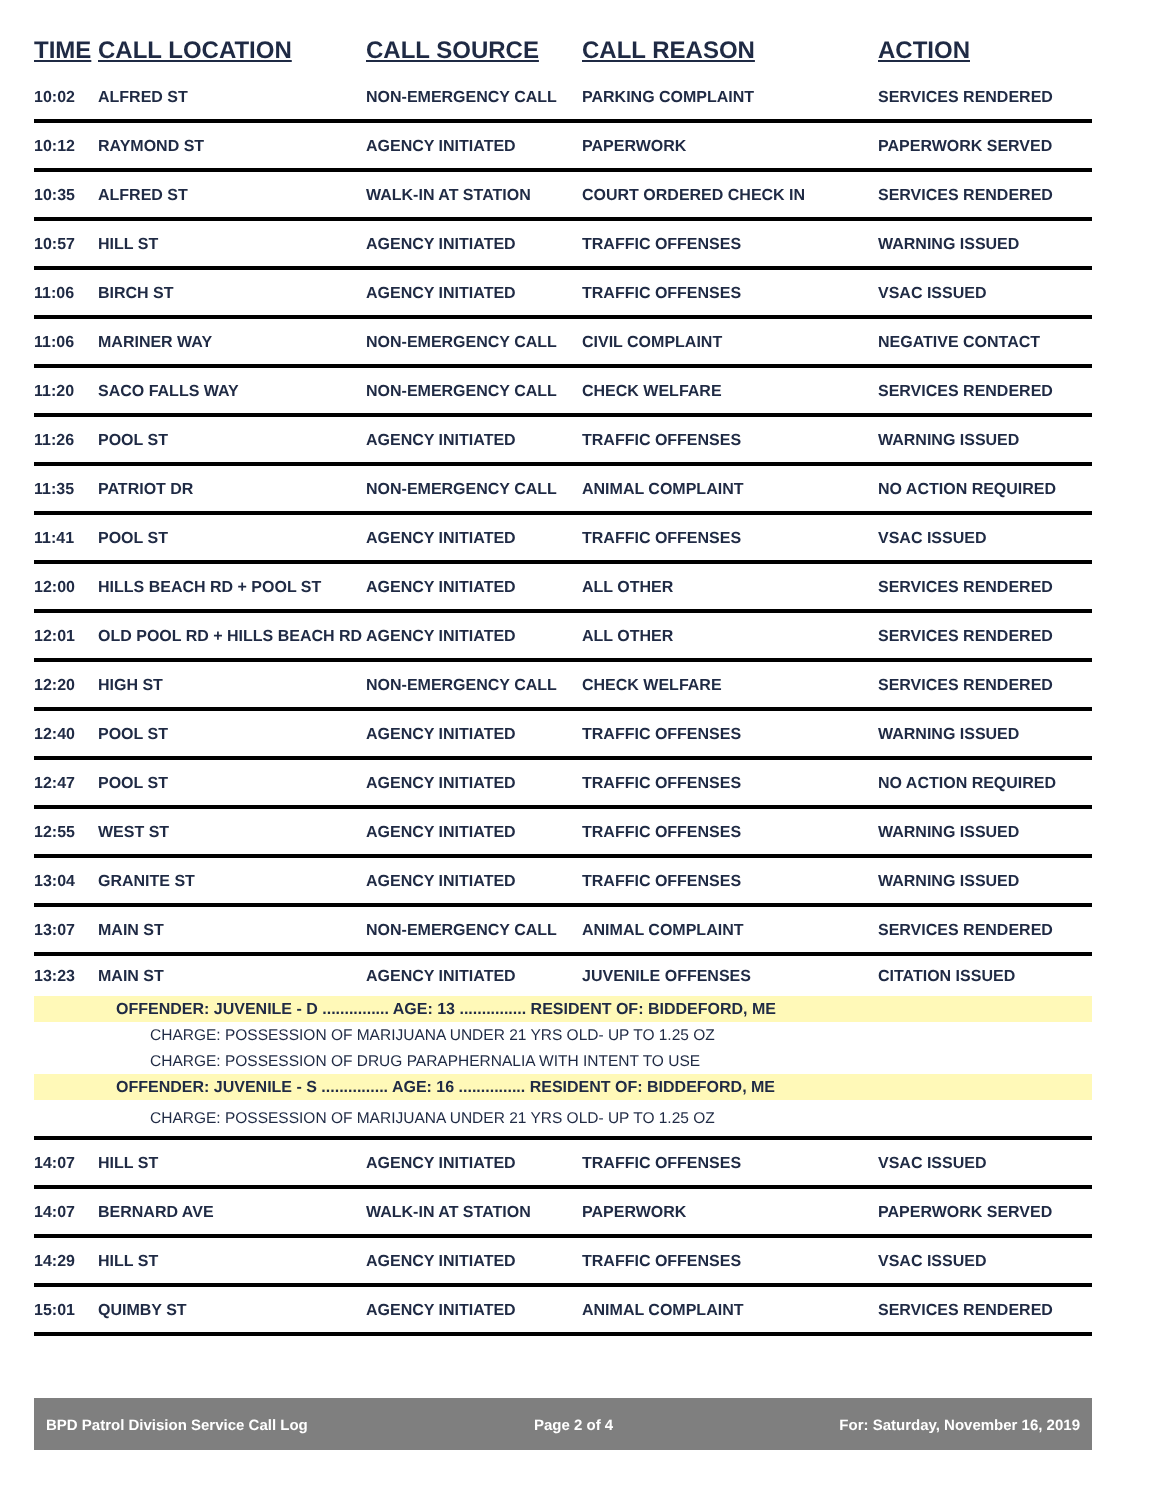| TIME | CALL LOCATION | CALL SOURCE | CALL REASON | ACTION |
| --- | --- | --- | --- | --- |
| 10:02 | ALFRED ST | NON-EMERGENCY CALL | PARKING COMPLAINT | SERVICES RENDERED |
| 10:12 | RAYMOND ST | AGENCY INITIATED | PAPERWORK | PAPERWORK SERVED |
| 10:35 | ALFRED ST | WALK-IN AT STATION | COURT ORDERED CHECK IN | SERVICES RENDERED |
| 10:57 | HILL ST | AGENCY INITIATED | TRAFFIC OFFENSES | WARNING ISSUED |
| 11:06 | BIRCH ST | AGENCY INITIATED | TRAFFIC OFFENSES | VSAC ISSUED |
| 11:06 | MARINER WAY | NON-EMERGENCY CALL | CIVIL COMPLAINT | NEGATIVE CONTACT |
| 11:20 | SACO FALLS WAY | NON-EMERGENCY CALL | CHECK WELFARE | SERVICES RENDERED |
| 11:26 | POOL ST | AGENCY INITIATED | TRAFFIC OFFENSES | WARNING ISSUED |
| 11:35 | PATRIOT DR | NON-EMERGENCY CALL | ANIMAL COMPLAINT | NO ACTION REQUIRED |
| 11:41 | POOL ST | AGENCY INITIATED | TRAFFIC OFFENSES | VSAC ISSUED |
| 12:00 | HILLS BEACH RD + POOL ST | AGENCY INITIATED | ALL OTHER | SERVICES RENDERED |
| 12:01 | OLD POOL RD + HILLS BEACH RD | AGENCY INITIATED | ALL OTHER | SERVICES RENDERED |
| 12:20 | HIGH ST | NON-EMERGENCY CALL | CHECK WELFARE | SERVICES RENDERED |
| 12:40 | POOL ST | AGENCY INITIATED | TRAFFIC OFFENSES | WARNING ISSUED |
| 12:47 | POOL ST | AGENCY INITIATED | TRAFFIC OFFENSES | NO ACTION REQUIRED |
| 12:55 | WEST ST | AGENCY INITIATED | TRAFFIC OFFENSES | WARNING ISSUED |
| 13:04 | GRANITE ST | AGENCY INITIATED | TRAFFIC OFFENSES | WARNING ISSUED |
| 13:07 | MAIN ST | NON-EMERGENCY CALL | ANIMAL COMPLAINT | SERVICES RENDERED |
| 13:23 | MAIN ST | AGENCY INITIATED | JUVENILE OFFENSES | CITATION ISSUED |
| OFFENDER: JUVENILE - D ............... AGE: 13 ............... RESIDENT OF: BIDDEFORD, ME | | | | |
| CHARGE: POSSESSION OF MARIJUANA UNDER 21 YRS OLD- UP TO 1.25 OZ | | | | |
| CHARGE: POSSESSION OF DRUG PARAPHERNALIA WITH INTENT TO USE | | | | |
| OFFENDER: JUVENILE - S ............... AGE: 16 ............... RESIDENT OF: BIDDEFORD, ME | | | | |
| CHARGE: POSSESSION OF MARIJUANA UNDER 21 YRS OLD- UP TO 1.25 OZ | | | | |
| 14:07 | HILL ST | AGENCY INITIATED | TRAFFIC OFFENSES | VSAC ISSUED |
| 14:07 | BERNARD AVE | WALK-IN AT STATION | PAPERWORK | PAPERWORK SERVED |
| 14:29 | HILL ST | AGENCY INITIATED | TRAFFIC OFFENSES | VSAC ISSUED |
| 15:01 | QUIMBY ST | AGENCY INITIATED | ANIMAL COMPLAINT | SERVICES RENDERED |
BPD Patrol Division Service Call Log Page 2 of 4 For: Saturday, November 16, 2019